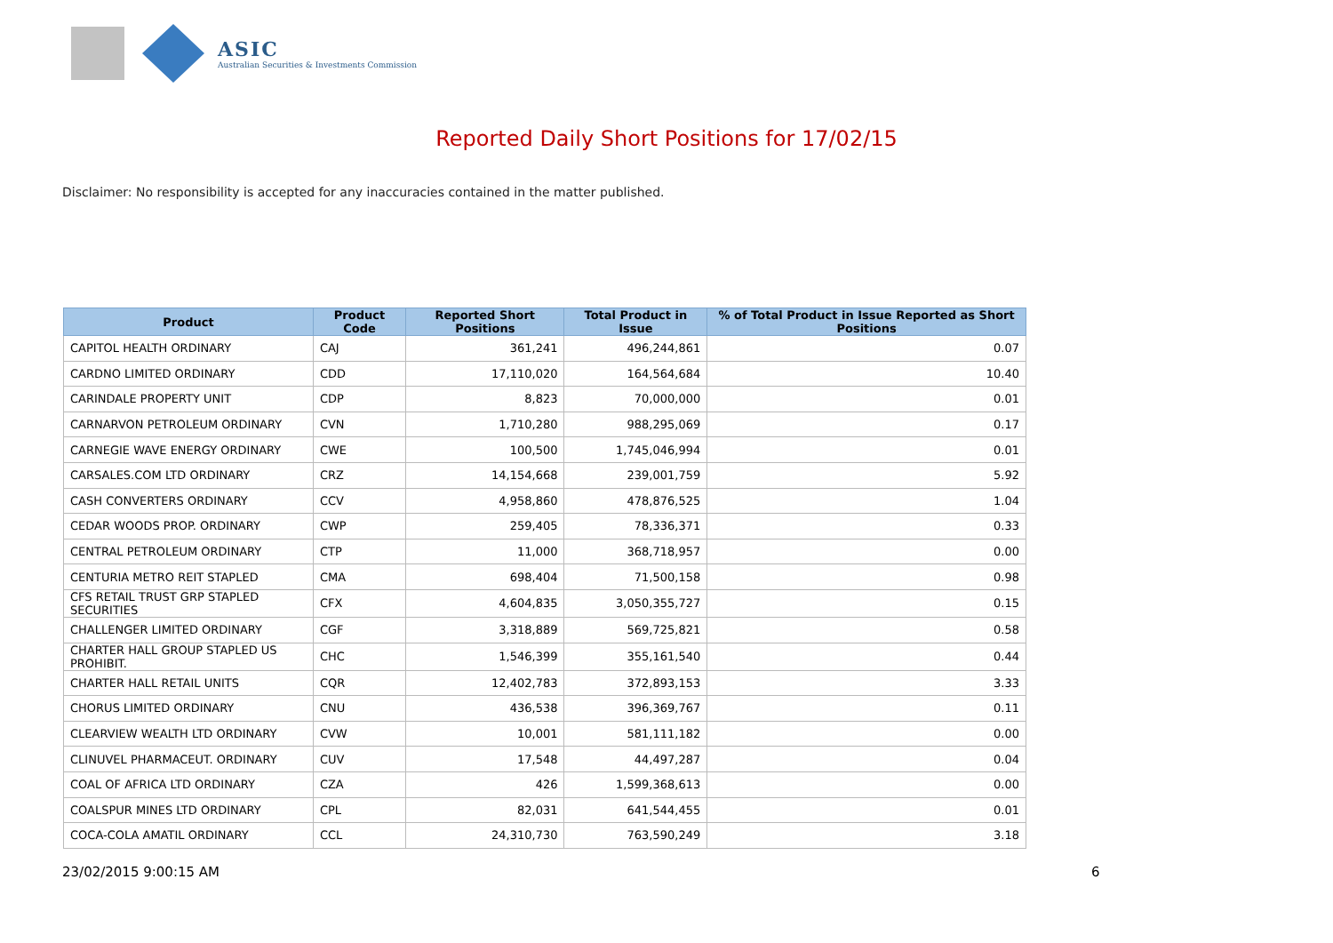ASIC
Australian Securities & Investments Commission
Reported Daily Short Positions for 17/02/15
Disclaimer: No responsibility is accepted for any inaccuracies contained in the matter published.
| Product | Product Code | Reported Short Positions | Total Product in Issue | % of Total Product in Issue Reported as Short Positions |
| --- | --- | --- | --- | --- |
| CAPITOL HEALTH ORDINARY | CAJ | 361,241 | 496,244,861 | 0.07 |
| CARDNO LIMITED ORDINARY | CDD | 17,110,020 | 164,564,684 | 10.40 |
| CARINDALE PROPERTY UNIT | CDP | 8,823 | 70,000,000 | 0.01 |
| CARNARVON PETROLEUM ORDINARY | CVN | 1,710,280 | 988,295,069 | 0.17 |
| CARNEGIE WAVE ENERGY ORDINARY | CWE | 100,500 | 1,745,046,994 | 0.01 |
| CARSALES.COM LTD ORDINARY | CRZ | 14,154,668 | 239,001,759 | 5.92 |
| CASH CONVERTERS ORDINARY | CCV | 4,958,860 | 478,876,525 | 1.04 |
| CEDAR WOODS PROP. ORDINARY | CWP | 259,405 | 78,336,371 | 0.33 |
| CENTRAL PETROLEUM ORDINARY | CTP | 11,000 | 368,718,957 | 0.00 |
| CENTURIA METRO REIT STAPLED | CMA | 698,404 | 71,500,158 | 0.98 |
| CFS RETAIL TRUST GRP STAPLED SECURITIES | CFX | 4,604,835 | 3,050,355,727 | 0.15 |
| CHALLENGER LIMITED ORDINARY | CGF | 3,318,889 | 569,725,821 | 0.58 |
| CHARTER HALL GROUP STAPLED US PROHIBIT. | CHC | 1,546,399 | 355,161,540 | 0.44 |
| CHARTER HALL RETAIL UNITS | CQR | 12,402,783 | 372,893,153 | 3.33 |
| CHORUS LIMITED ORDINARY | CNU | 436,538 | 396,369,767 | 0.11 |
| CLEARVIEW WEALTH LTD ORDINARY | CVW | 10,001 | 581,111,182 | 0.00 |
| CLINUVEL PHARMACEUT. ORDINARY | CUV | 17,548 | 44,497,287 | 0.04 |
| COAL OF AFRICA LTD ORDINARY | CZA | 426 | 1,599,368,613 | 0.00 |
| COALSPUR MINES LTD ORDINARY | CPL | 82,031 | 641,544,455 | 0.01 |
| COCA-COLA AMATIL ORDINARY | CCL | 24,310,730 | 763,590,249 | 3.18 |
23/02/2015 9:00:15 AM 6